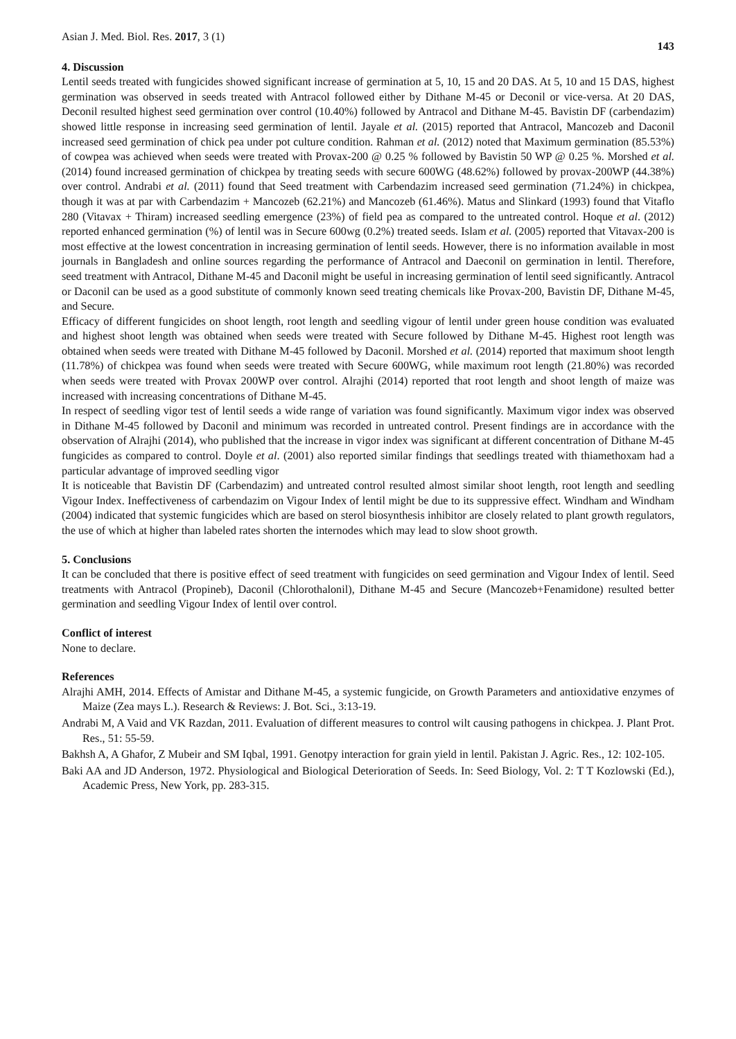Asian J. Med. Biol. Res. 2017, 3 (1) 143
4. Discussion
Lentil seeds treated with fungicides showed significant increase of germination at 5, 10, 15 and 20 DAS. At 5, 10 and 15 DAS, highest germination was observed in seeds treated with Antracol followed either by Dithane M-45 or Deconil or vice-versa. At 20 DAS, Deconil resulted highest seed germination over control (10.40%) followed by Antracol and Dithane M-45. Bavistin DF (carbendazim) showed little response in increasing seed germination of lentil. Jayale et al. (2015) reported that Antracol, Mancozeb and Daconil increased seed germination of chick pea under pot culture condition. Rahman et al. (2012) noted that Maximum germination (85.53%) of cowpea was achieved when seeds were treated with Provax-200 @ 0.25 % followed by Bavistin 50 WP @ 0.25 %. Morshed et al. (2014) found increased germination of chickpea by treating seeds with secure 600WG (48.62%) followed by provax-200WP (44.38%) over control. Andrabi et al. (2011) found that Seed treatment with Carbendazim increased seed germination (71.24%) in chickpea, though it was at par with Carbendazim + Mancozeb (62.21%) and Mancozeb (61.46%). Matus and Slinkard (1993) found that Vitaflo 280 (Vitavax + Thiram) increased seedling emergence (23%) of field pea as compared to the untreated control. Hoque et al. (2012) reported enhanced germination (%) of lentil was in Secure 600wg (0.2%) treated seeds. Islam et al. (2005) reported that Vitavax-200 is most effective at the lowest concentration in increasing germination of lentil seeds. However, there is no information available in most journals in Bangladesh and online sources regarding the performance of Antracol and Daeconil on germination in lentil. Therefore, seed treatment with Antracol, Dithane M-45 and Daconil might be useful in increasing germination of lentil seed significantly. Antracol or Daconil can be used as a good substitute of commonly known seed treating chemicals like Provax-200, Bavistin DF, Dithane M-45, and Secure.
Efficacy of different fungicides on shoot length, root length and seedling vigour of lentil under green house condition was evaluated and highest shoot length was obtained when seeds were treated with Secure followed by Dithane M-45. Highest root length was obtained when seeds were treated with Dithane M-45 followed by Daconil. Morshed et al. (2014) reported that maximum shoot length (11.78%) of chickpea was found when seeds were treated with Secure 600WG, while maximum root length (21.80%) was recorded when seeds were treated with Provax 200WP over control. Alrajhi (2014) reported that root length and shoot length of maize was increased with increasing concentrations of Dithane M-45.
In respect of seedling vigor test of lentil seeds a wide range of variation was found significantly. Maximum vigor index was observed in Dithane M-45 followed by Daconil and minimum was recorded in untreated control. Present findings are in accordance with the observation of Alrajhi (2014), who published that the increase in vigor index was significant at different concentration of Dithane M-45 fungicides as compared to control. Doyle et al. (2001) also reported similar findings that seedlings treated with thiamethoxam had a particular advantage of improved seedling vigor
It is noticeable that Bavistin DF (Carbendazim) and untreated control resulted almost similar shoot length, root length and seedling Vigour Index. Ineffectiveness of carbendazim on Vigour Index of lentil might be due to its suppressive effect. Windham and Windham (2004) indicated that systemic fungicides which are based on sterol biosynthesis inhibitor are closely related to plant growth regulators, the use of which at higher than labeled rates shorten the internodes which may lead to slow shoot growth.
5. Conclusions
It can be concluded that there is positive effect of seed treatment with fungicides on seed germination and Vigour Index of lentil. Seed treatments with Antracol (Propineb), Daconil (Chlorothalonil), Dithane M-45 and Secure (Mancozeb+Fenamidone) resulted better germination and seedling Vigour Index of lentil over control.
Conflict of interest
None to declare.
References
Alrajhi AMH, 2014. Effects of Amistar and Dithane M-45, a systemic fungicide, on Growth Parameters and antioxidative enzymes of Maize (Zea mays L.). Research & Reviews: J. Bot. Sci., 3:13-19.
Andrabi M, A Vaid and VK Razdan, 2011. Evaluation of different measures to control wilt causing pathogens in chickpea. J. Plant Prot. Res., 51: 55-59.
Bakhsh A, A Ghafor, Z Mubeir and SM Iqbal, 1991. Genotpy interaction for grain yield in lentil. Pakistan J. Agric. Res., 12: 102-105.
Baki AA and JD Anderson, 1972. Physiological and Biological Deterioration of Seeds. In: Seed Biology, Vol. 2: T T Kozlowski (Ed.), Academic Press, New York, pp. 283-315.